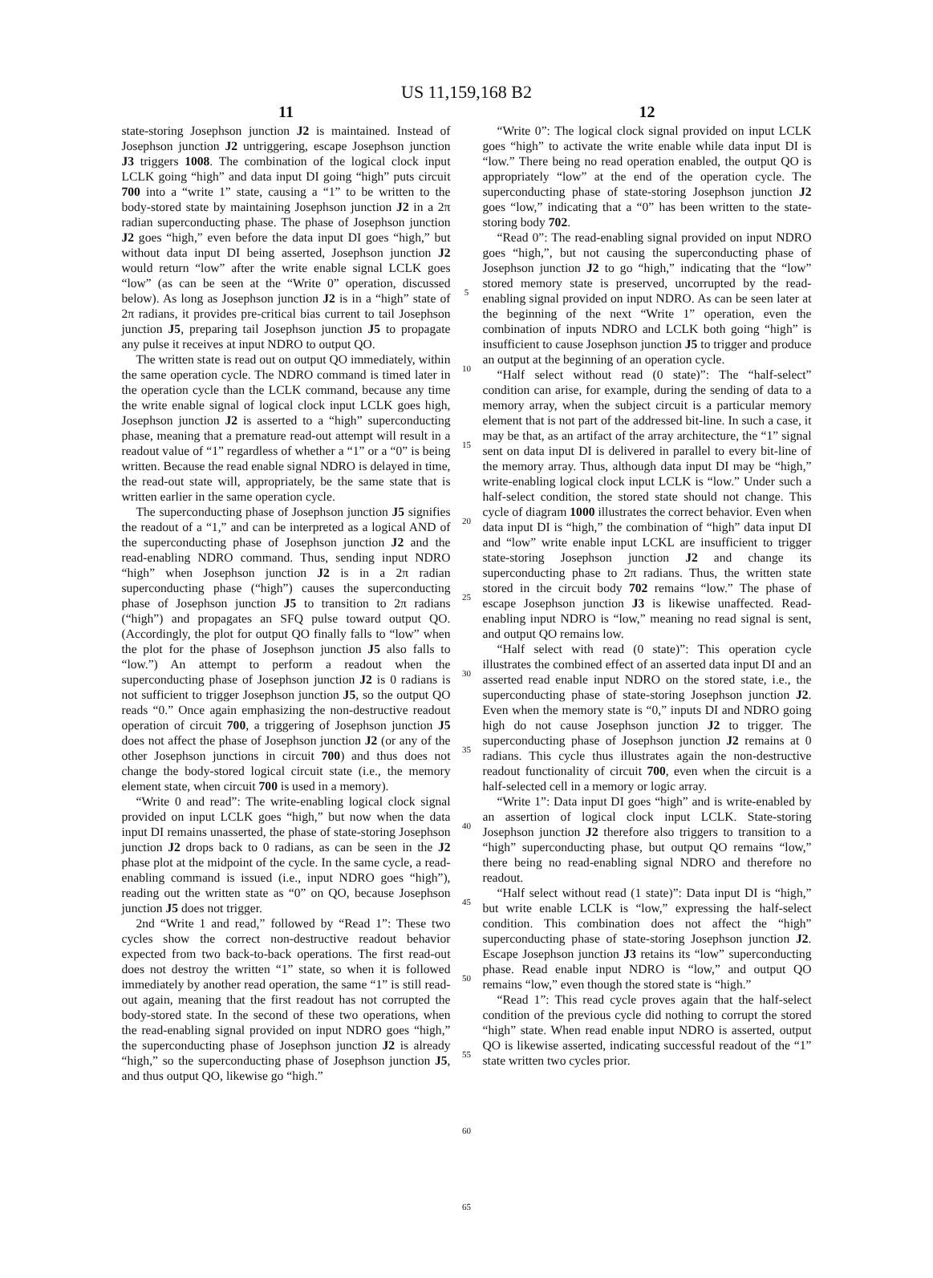US 11,159,168 B2
11
state-storing Josephson junction J2 is maintained. Instead of Josephson junction J2 untriggering, escape Josephson junction J3 triggers 1008. The combination of the logical clock input LCLK going “high” and data input DI going “high” puts circuit 700 into a “write 1” state, causing a “1” to be written to the body-stored state by maintaining Josephson junction J2 in a 2π radian superconducting phase. The phase of Josephson junction J2 goes “high,” even before the data input DI goes “high,” but without data input DI being asserted, Josephson junction J2 would return “low” after the write enable signal LCLK goes “low” (as can be seen at the “Write 0” operation, discussed below). As long as Josephson junction J2 is in a “high” state of 2π radians, it provides pre-critical bias current to tail Josephson junction J5, preparing tail Josephson junction J5 to propagate any pulse it receives at input NDRO to output QO.
The written state is read out on output QO immediately, within the same operation cycle. The NDRO command is timed later in the operation cycle than the LCLK command, because any time the write enable signal of logical clock input LCLK goes high, Josephson junction J2 is asserted to a “high” superconducting phase, meaning that a premature read-out attempt will result in a readout value of “1” regardless of whether a “1” or a “0” is being written. Because the read enable signal NDRO is delayed in time, the read-out state will, appropriately, be the same state that is written earlier in the same operation cycle.
The superconducting phase of Josephson junction J5 signifies the readout of a “1,” and can be interpreted as a logical AND of the superconducting phase of Josephson junction J2 and the read-enabling NDRO command. Thus, sending input NDRO “high” when Josephson junction J2 is in a 2π radian superconducting phase (“high”) causes the superconducting phase of Josephson junction J5 to transition to 2π radians (“high”) and propagates an SFQ pulse toward output QO. (Accordingly, the plot for output QO finally falls to “low” when the plot for the phase of Josephson junction J5 also falls to “low.”) An attempt to perform a readout when the superconducting phase of Josephson junction J2 is 0 radians is not sufficient to trigger Josephson junction J5, so the output QO reads “0.” Once again emphasizing the non-destructive readout operation of circuit 700, a triggering of Josephson junction J5 does not affect the phase of Josephson junction J2 (or any of the other Josephson junctions in circuit 700) and thus does not change the body-stored logical circuit state (i.e., the memory element state, when circuit 700 is used in a memory).
“Write 0 and read”: The write-enabling logical clock signal provided on input LCLK goes “high,” but now when the data input DI remains unasserted, the phase of state-storing Josephson junction J2 drops back to 0 radians, as can be seen in the J2 phase plot at the midpoint of the cycle. In the same cycle, a read-enabling command is issued (i.e., input NDRO goes “high”), reading out the written state as “0” on QO, because Josephson junction J5 does not trigger.
2nd “Write 1 and read,” followed by “Read 1”: These two cycles show the correct non-destructive readout behavior expected from two back-to-back operations. The first read-out does not destroy the written “1” state, so when it is followed immediately by another read operation, the same “1” is still read-out again, meaning that the first readout has not corrupted the body-stored state. In the second of these two operations, when the read-enabling signal provided on input NDRO goes “high,” the superconducting phase of Josephson junction J2 is already “high,” so the superconducting phase of Josephson junction J5, and thus output QO, likewise go “high.”
5
10
15
20
25
30
35
40
45
50
55
60
65
12
“Write 0”: The logical clock signal provided on input LCLK goes “high” to activate the write enable while data input DI is “low.” There being no read operation enabled, the output QO is appropriately “low” at the end of the operation cycle. The superconducting phase of state-storing Josephson junction J2 goes “low,” indicating that a “0” has been written to the state-storing body 702.
“Read 0”: The read-enabling signal provided on input NDRO goes “high,”, but not causing the superconducting phase of Josephson junction J2 to go “high,” indicating that the “low” stored memory state is preserved, uncorrupted by the read-enabling signal provided on input NDRO. As can be seen later at the beginning of the next “Write 1” operation, even the combination of inputs NDRO and LCLK both going “high” is insufficient to cause Josephson junction J5 to trigger and produce an output at the beginning of an operation cycle.
“Half select without read (0 state)”: The “half-select” condition can arise, for example, during the sending of data to a memory array, when the subject circuit is a particular memory element that is not part of the addressed bit-line. In such a case, it may be that, as an artifact of the array architecture, the “1” signal sent on data input DI is delivered in parallel to every bit-line of the memory array. Thus, although data input DI may be “high,” write-enabling logical clock input LCLK is “low.” Under such a half-select condition, the stored state should not change. This cycle of diagram 1000 illustrates the correct behavior. Even when data input DI is “high,” the combination of “high” data input DI and “low” write enable input LCKL are insufficient to trigger state-storing Josephson junction J2 and change its superconducting phase to 2π radians. Thus, the written state stored in the circuit body 702 remains “low.” The phase of escape Josephson junction J3 is likewise unaffected. Read-enabling input NDRO is “low,” meaning no read signal is sent, and output QO remains low.
“Half select with read (0 state)”: This operation cycle illustrates the combined effect of an asserted data input DI and an asserted read enable input NDRO on the stored state, i.e., the superconducting phase of state-storing Josephson junction J2. Even when the memory state is “0,” inputs DI and NDRO going high do not cause Josephson junction J2 to trigger. The superconducting phase of Josephson junction J2 remains at 0 radians. This cycle thus illustrates again the non-destructive readout functionality of circuit 700, even when the circuit is a half-selected cell in a memory or logic array.
“Write 1”: Data input DI goes “high” and is write-enabled by an assertion of logical clock input LCLK. State-storing Josephson junction J2 therefore also triggers to transition to a “high” superconducting phase, but output QO remains “low,” there being no read-enabling signal NDRO and therefore no readout.
“Half select without read (1 state)”: Data input DI is “high,” but write enable LCLK is “low,” expressing the half-select condition. This combination does not affect the “high” superconducting phase of state-storing Josephson junction J2. Escape Josephson junction J3 retains its “low” superconducting phase. Read enable input NDRO is “low,” and output QO remains “low,” even though the stored state is “high.”
“Read 1”: This read cycle proves again that the half-select condition of the previous cycle did nothing to corrupt the stored “high” state. When read enable input NDRO is asserted, output QO is likewise asserted, indicating successful readout of the “1” state written two cycles prior.